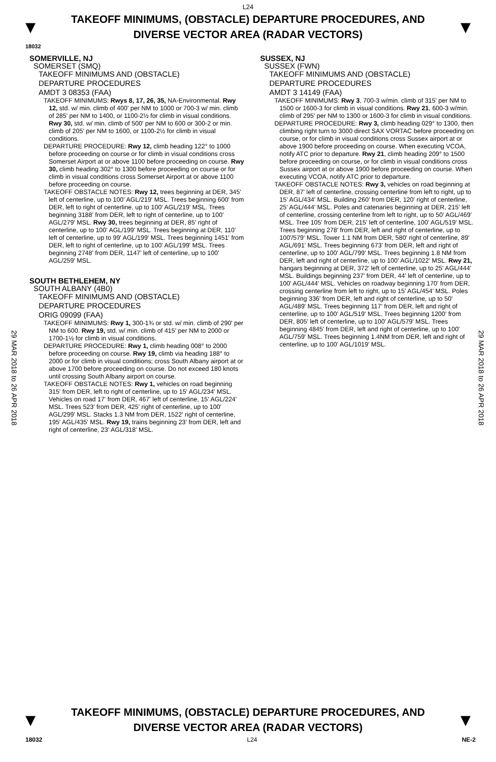L24
▼
TAKEOFF MINIMUMS, (OBSTACLE) DEPARTURE PROCEDURES, AND
DIVERSE VECTOR AREA (RADAR VECTORS)
▼
18032
29 MAR 2018 to 26 APR 2018
29 MAR 2018 to 26 APR 2018
SOMERVILLE, NJ
SOMERSET (SMQ)
TAKEOFF MINIMUMS AND (OBSTACLE)
DEPARTURE PROCEDURES
AMDT 3 08353 (FAA)
TAKEOFF MINIMUMS: Rwys 8, 17, 26, 35, NA-Environmental. Rwy 12, std. w/ min. climb of 400' per NM to 1000 or 700-3 w/ min. climb of 285' per NM to 1400, or 1100-2½ for climb in visual conditions. Rwy 30, std. w/ min. climb of 500' per NM to 600 or 300-2 or min. climb of 205' per NM to 1600, or 1100-2½ for climb in visual conditions.
DEPARTURE PROCEDURE: Rwy 12, climb heading 122° to 1000 before proceeding on course or for climb in visual conditions cross Somerset Airport at or above 1100 before proceeding on course. Rwy 30, climb heading 302° to 1300 before proceeding on course or for climb in visual conditions cross Somerset Airport at or above 1100 before proceeding on course.
TAKEOFF OBSTACLE NOTES: Rwy 12, trees beginning at DER, 345' left of centerline, up to 100' AGL/219' MSL. Trees beginning 600' from DER, left to right of centerline, up to 100' AGL/219' MSL. Trees beginning 3188' from DER, left to right of centerline, up to 100' AGL/279' MSL. Rwy 30, trees beginning at DER, 85' right of centerline, up to 100' AGL/199' MSL. Trees beginning at DER, 110' left of centerline, up to 99' AGL/199' MSL. Trees beginning 1451' from DER, left to right of centerline, up to 100' AGL/199' MSL. Trees beginning 2748' from DER, 1147' left of centerline, up to 100' AGL/259' MSL.
SOUTH BETHLEHEM, NY
SOUTH ALBANY (4B0)
TAKEOFF MINIMUMS AND (OBSTACLE)
DEPARTURE PROCEDURES
ORIG 09099 (FAA)
TAKEOFF MINIMUMS: Rwy 1, 300-1¾ or std. w/ min. climb of 290' per NM to 600. Rwy 19, std. w/ min. climb of 415' per NM to 2000 or 1700-1½ for climb in visual conditions.
DEPARTURE PROCEDURE: Rwy 1, climb heading 008° to 2000 before proceeding on course. Rwy 19, climb via heading 188° to 2000 or for climb in visual conditions; cross South Albany airport at or above 1700 before proceeding on course. Do not exceed 180 knots until crossing South Albany airport on course.
TAKEOFF OBSTACLE NOTES: Rwy 1, vehicles on road beginning 315' from DER, left to right of centerline, up to 15' AGL/234' MSL. Vehicles on road 17' from DER, 467' left of centerline, 15' AGL/224' MSL. Trees 523' from DER, 425' right of centerline, up to 100' AGL/299' MSL. Stacks 1.3 NM from DER, 1522' right of centerline, 195' AGL/435' MSL. Rwy 19, trains beginning 23' from DER, left and right of centerline, 23' AGL/318' MSL.
SUSSEX, NJ
SUSSEX (FWN)
TAKEOFF MINIMUMS AND (OBSTACLE)
DEPARTURE PROCEDURES
AMDT 3 14149 (FAA)
TAKEOFF MINIMUMS: Rwy 3, 700-3 w/min. climb of 315' per NM to 1500 or 1600-3 for climb in visual conditions. Rwy 21, 600-3 w/min. climb of 295' per NM to 1300 or 1600-3 for climb in visual conditions.
DEPARTURE PROCEDURE: Rwy 3, climb heading 029° to 1300, then climbing right turn to 3000 direct SAX VORTAC before proceeding on course, or for climb in visual conditions cross Sussex airport at or above 1900 before proceeding on course. When executing VCOA, notify ATC prior to departure. Rwy 21, climb heading 209° to 1500 before proceeding on course, or for climb in visual conditions cross Sussex airport at or above 1900 before proceeding on course. When executing VCOA, notify ATC prior to departure.
TAKEOFF OBSTACLE NOTES: Rwy 3, vehicles on road beginning at DER, 87' left of centerline, crossing centerline from left to right, up to 15' AGL/434' MSL. Building 260' from DER, 120' right of centerline, 25' AGL/444' MSL. Poles and catenaries beginning at DER, 215' left of centerline, crossing centerline from left to right, up to 50' AGL/469' MSL. Tree 105' from DER, 215' left of centerline, 100' AGL/519' MSL. Trees beginning 278' from DER, left and right of centerline, up to 100'/579' MSL. Tower 1.1 NM from DER, 580' right of centerline, 89' AGL/691' MSL. Trees beginning 673' from DER, left and right of centerline, up to 100' AGL/799' MSL. Trees beginning 1.8 NM from DER, left and right of centerline, up to 100' AGL/1022' MSL. Rwy 21, hangars beginning at DER, 372' left of centerline, up to 25' AGL/444' MSL. Buildings beginning 237' from DER, 44' left of centerline, up to 100' AGL/444' MSL. Vehicles on roadway beginning 170' from DER, crossing centerline from left to right, up to 15' AGL/454' MSL. Poles beginning 336' from DER, left and right of centerline, up to 50' AGL/489' MSL. Trees beginning 117' from DER, left and right of centerline, up to 100' AGL/519' MSL. Trees beginning 1200' from DER, 805' left of centerline, up to 100' AGL/579' MSL. Trees beginning 4845' from DER, left and right of centerline, up to 100' AGL/759' MSL. Trees beginning 1.4NM from DER, left and right of centerline, up to 100' AGL/1019' MSL.
▼
TAKEOFF MINIMUMS, (OBSTACLE) DEPARTURE PROCEDURES, AND
DIVERSE VECTOR AREA (RADAR VECTORS)
▼
18032 L24 NE-2